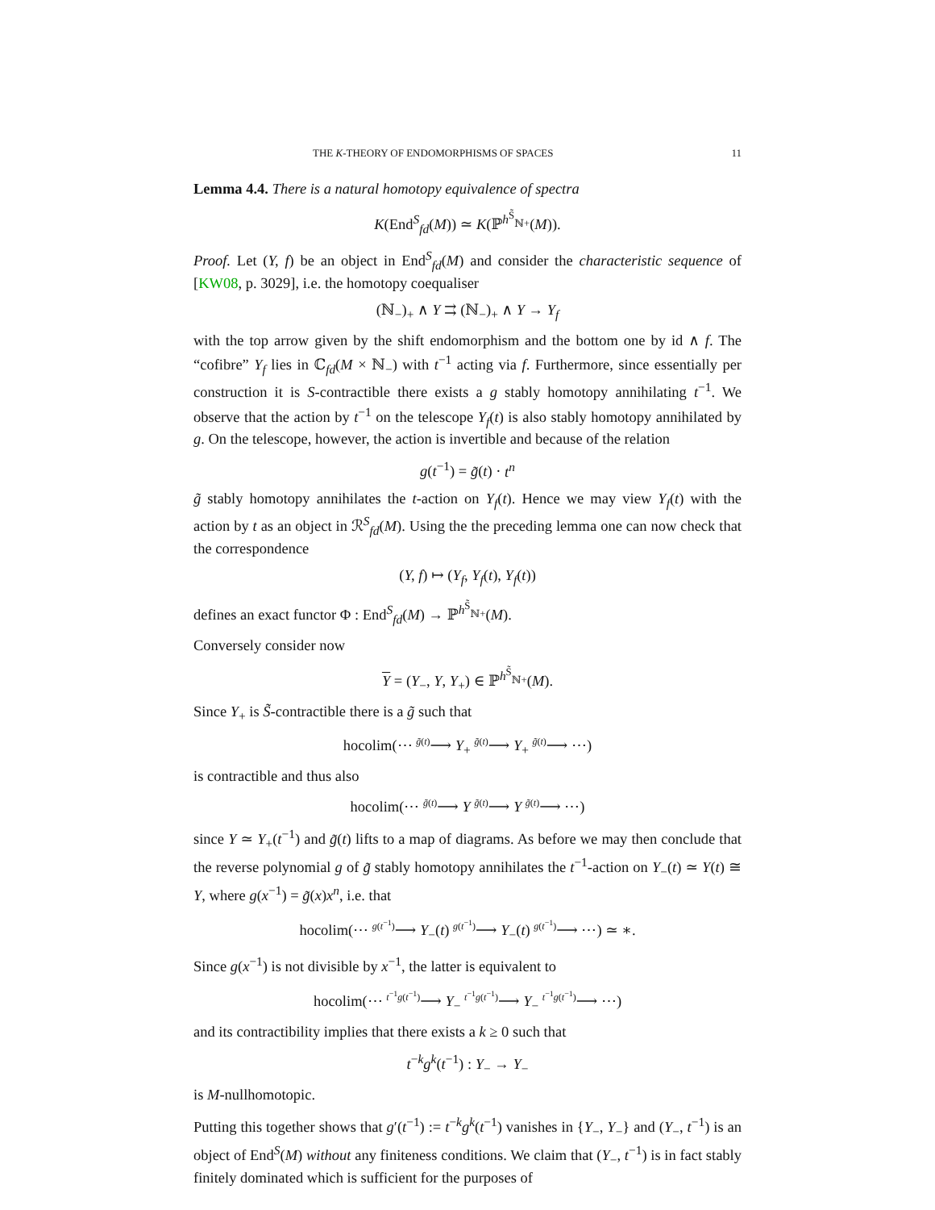THE K-THEORY OF ENDOMORPHISMS OF SPACES 11
Lemma 4.4. There is a natural homotopy equivalence of spectra
K(End<sup>S</sup><sub>fd</sub>(M)) ≃ K(ℙ<sup>h<sup>S̃</sup><sub>ℕ+</sub></sup>(M)).
Proof. Let (Y, f) be an object in End<sup>S</sup><sub>fd</sub>(M) and consider the characteristic sequence of [KW08, p. 3029], i.e. the homotopy coequaliser
(ℕ<sub>−</sub>)<sub>+</sub> ∧ Y ⇉ (ℕ<sub>−</sub>)<sub>+</sub> ∧ Y → Y<sub>f</sub>
with the top arrow given by the shift endomorphism and the bottom one by id ∧ f. The “cofibre” Y<sub>f</sub> lies in ℂ<sub>fd</sub>(M × ℕ<sub>−</sub>) with t<sup>−1</sup> acting via f. Furthermore, since essentially per construction it is S-contractible there exists a g stably homotopy annihilating t<sup>−1</sup>. We observe that the action by t<sup>−1</sup> on the telescope Y<sub>f</sub>(t) is also stably homotopy annihilated by g. On the telescope, however, the action is invertible and because of the relation
g(t<sup>−1</sup>) = g̃(t) · t<sup>n</sup>
g̃ stably homotopy annihilates the t-action on Y<sub>f</sub>(t). Hence we may view Y<sub>f</sub>(t) with the action by t as an object in ℛ<sup>S</sup><sub>fd</sub>(M). Using the the preceding lemma one can now check that the correspondence
(Y, f) ↦ (Y<sub>f</sub>, Y<sub>f</sub>(t), Y<sub>f</sub>(t))
defines an exact functor Φ : End<sup>S</sup><sub>fd</sub>(M) → ℙ<sup>h<sup>S̃</sup><sub>ℕ+</sub></sup>(M).
Conversely consider now
Y = (Y<sub>−</sub>, Y, Y<sub>+</sub>) ∈ ℙ<sup>h<sup>S̃</sup><sub>ℕ+</sub></sup>(M).
Since Y<sub>+</sub> is S̃-contractible there is a g̃ such that
hocolim(⋯ <sup>g̃(t)</sup>⟶ Y<sub>+</sub> <sup>g̃(t)</sup>⟶ Y<sub>+</sub> <sup>g̃(t)</sup>⟶ ⋯)
is contractible and thus also
hocolim(⋯ <sup>g̃(t)</sup>⟶ Y <sup>g̃(t)</sup>⟶ Y <sup>g̃(t)</sup>⟶ ⋯)
since Y ≃ Y<sub>+</sub>(t<sup>−1</sup>) and g̃(t) lifts to a map of diagrams. As before we may then conclude that the reverse polynomial g of g̃ stably homotopy annihilates the t<sup>−1</sup>-action on Y<sub>−</sub>(t) ≃ Y(t) ≅ Y, where g(x<sup>−1</sup>) = g̃(x)x<sup>n</sup>, i.e. that
hocolim(⋯ <sup>g(t<sup>−1</sup>)</sup>⟶ Y<sub>−</sub>(t) <sup>g(t<sup>−1</sup>)</sup>⟶ Y<sub>−</sub>(t) <sup>g(t<sup>−1</sup>)</sup>⟶ ⋯) ≃ ∗.
Since g(x<sup>−1</sup>) is not divisible by x<sup>−1</sup>, the latter is equivalent to
hocolim(⋯ <sup>t<sup>−1</sup>g(t<sup>−1</sup>)</sup>⟶ Y<sub>−</sub> <sup>t<sup>−1</sup>g(t<sup>−1</sup>)</sup>⟶ Y<sub>−</sub> <sup>t<sup>−1</sup>g(t<sup>−1</sup>)</sup>⟶ ⋯)
and its contractibility implies that there exists a k ≥ 0 such that
t<sup>−k</sup>g<sup>k</sup>(t<sup>−1</sup>) : Y<sub>−</sub> → Y<sub>−</sub>
is M-nullhomotopic.
Putting this together shows that g′(t<sup>−1</sup>) := t<sup>−k</sup>g<sup>k</sup>(t<sup>−1</sup>) vanishes in {Y<sub>−</sub>, Y<sub>−</sub>} and (Y<sub>−</sub>, t<sup>−1</sup>) is an object of End<sup>S</sup>(M) without any finiteness conditions. We claim that (Y<sub>−</sub>, t<sup>−1</sup>) is in fact stably finitely dominated which is sufficient for the purposes of